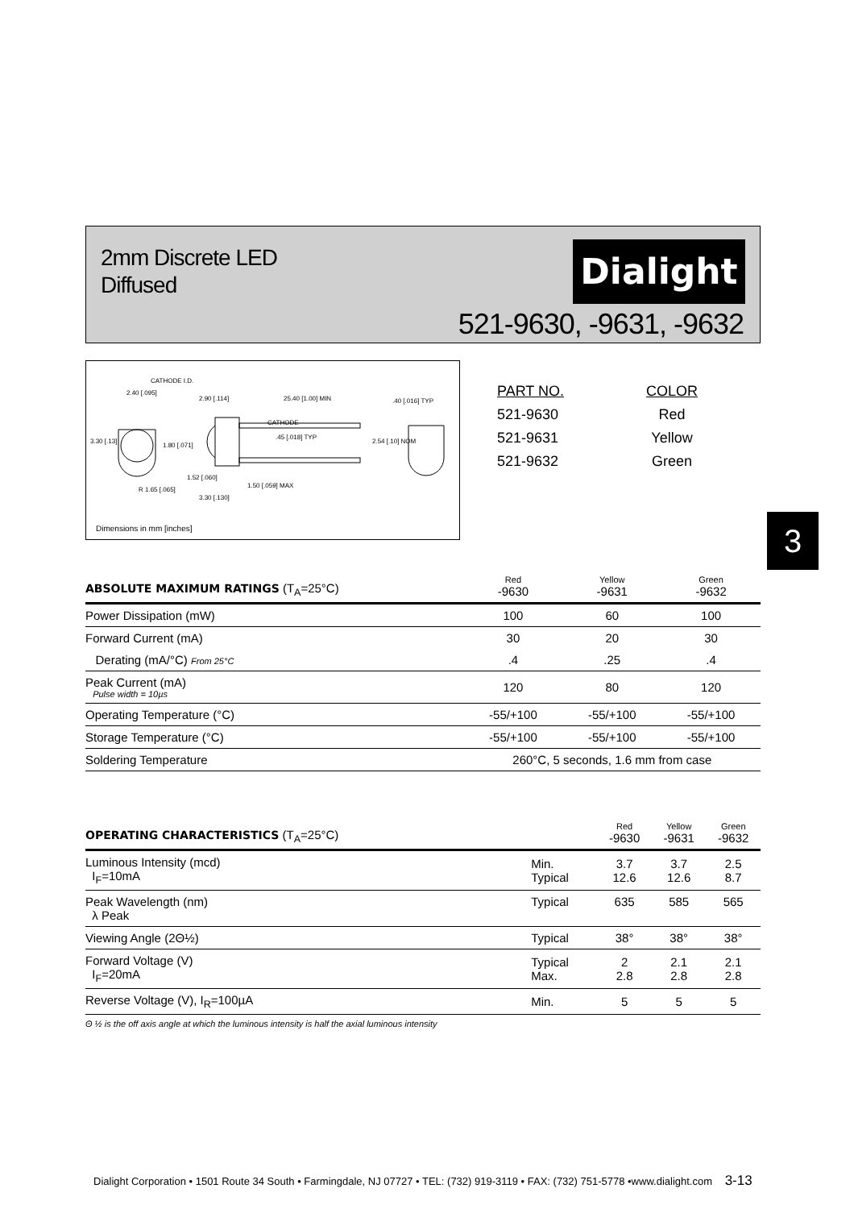2mm Discrete LED
Diffused
Dialight
521-9630, -9631, -9632
CATHODE I.D.
2.40 [.095]
2.90 [.114] 25.40 [1.00] MIN
CATHODE
.40 [.016] TYP
3.30 [.13]
1.80 [.071]
.45 [.018] TYP
2.54 [.10] NOM
1.52 [.060]
1.50 [.059] MAX
R 1.65 [.065]
3.30 [.130]
Dimensions in mm [inches]
| PART NO. | COLOR |
| 521-9630 | Red |
| 521-9631 | Yellow |
| 521-9632 | Green |
3
| ABSOLUTE MAXIMUM RATINGS (T<sub>A</sub>=25°C) | Red -9630 | Yellow -9631 | Green -9632 |
| --- | --- | --- | --- |
| Power Dissipation (mW) | 100 | 60 | 100 |
| Forward Current (mA) | 30 | 20 | 30 |
| Derating (mA/°C) From 25°C | .4 | .25 | .4 |
| Peak Current (mA) Pulse width = 10µs | 120 | 80 | 120 |
| Operating Temperature (°C) | -55/+100 | -55/+100 | -55/+100 |
| Storage Temperature (°C) | -55/+100 | -55/+100 | -55/+100 |
| Soldering Temperature | 260°C, 5 seconds, 1.6 mm from case | | |
| OPERATING CHARACTERISTICS (T<sub>A</sub>=25°C) | | Red -9630 | Yellow -9631 | Green -9632 |
| --- | --- | --- | --- | --- |
| Luminous Intensity (mcd) I<sub>F</sub>=10mA | Min. Typical | 3.7 12.6 | 3.7 12.6 | 2.5 8.7 |
| Peak Wavelength (nm) λ Peak | Typical | 635 | 585 | 565 |
| Viewing Angle (2Θ½) | Typical | 38° | 38° | 38° |
| Forward Voltage (V) I<sub>F</sub>=20mA | Typical Max. | 2 2.8 | 2.1 2.8 | 2.1 2.8 |
| Reverse Voltage (V), I<sub>R</sub>=100µA | Min. | 5 | 5 | 5 |
Θ ½ is the off axis angle at which the luminous intensity is half the axial luminous intensity
Dialight Corporation • 1501 Route 34 South • Farmingdale, NJ 07727 • TEL: (732) 919-3119 • FAX: (732) 751-5778 •www.dialight.com 3-13